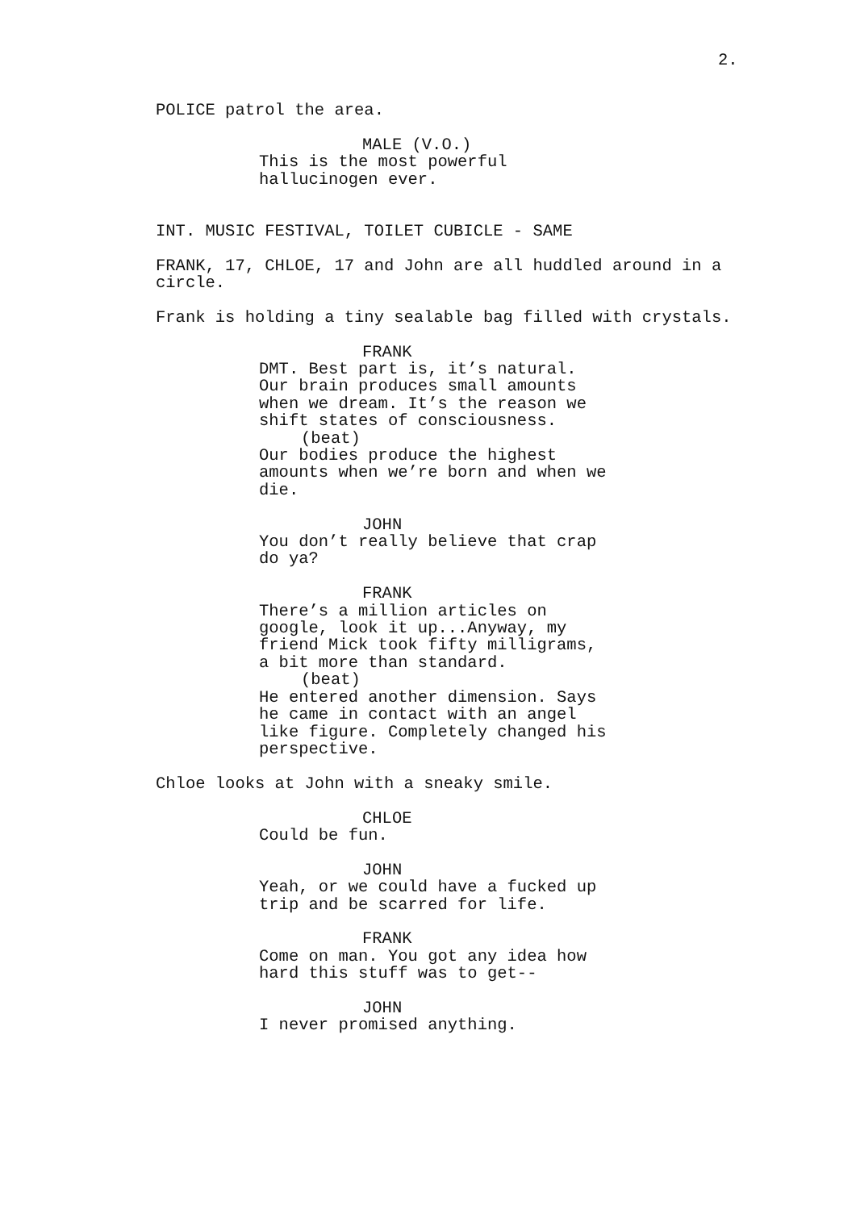2.
POLICE patrol the area.
MALE (V.O.)
This is the most powerful hallucinogen ever.
INT. MUSIC FESTIVAL, TOILET CUBICLE - SAME
FRANK, 17, CHLOE, 17 and John are all huddled around in a circle.
Frank is holding a tiny sealable bag filled with crystals.
FRANK
DMT. Best part is, it’s natural. Our brain produces small amounts when we dream. It’s the reason we shift states of consciousness.
(beat)
Our bodies produce the highest amounts when we’re born and when we die.
JOHN
You don’t really believe that crap do ya?
FRANK
There’s a million articles on google, look it up...Anyway, my friend Mick took fifty milligrams, a bit more than standard.
(beat)
He entered another dimension. Says he came in contact with an angel like figure. Completely changed his perspective.
Chloe looks at John with a sneaky smile.
CHLOE
Could be fun.
JOHN
Yeah, or we could have a fucked up trip and be scarred for life.
FRANK
Come on man. You got any idea how hard this stuff was to get--
JOHN
I never promised anything.